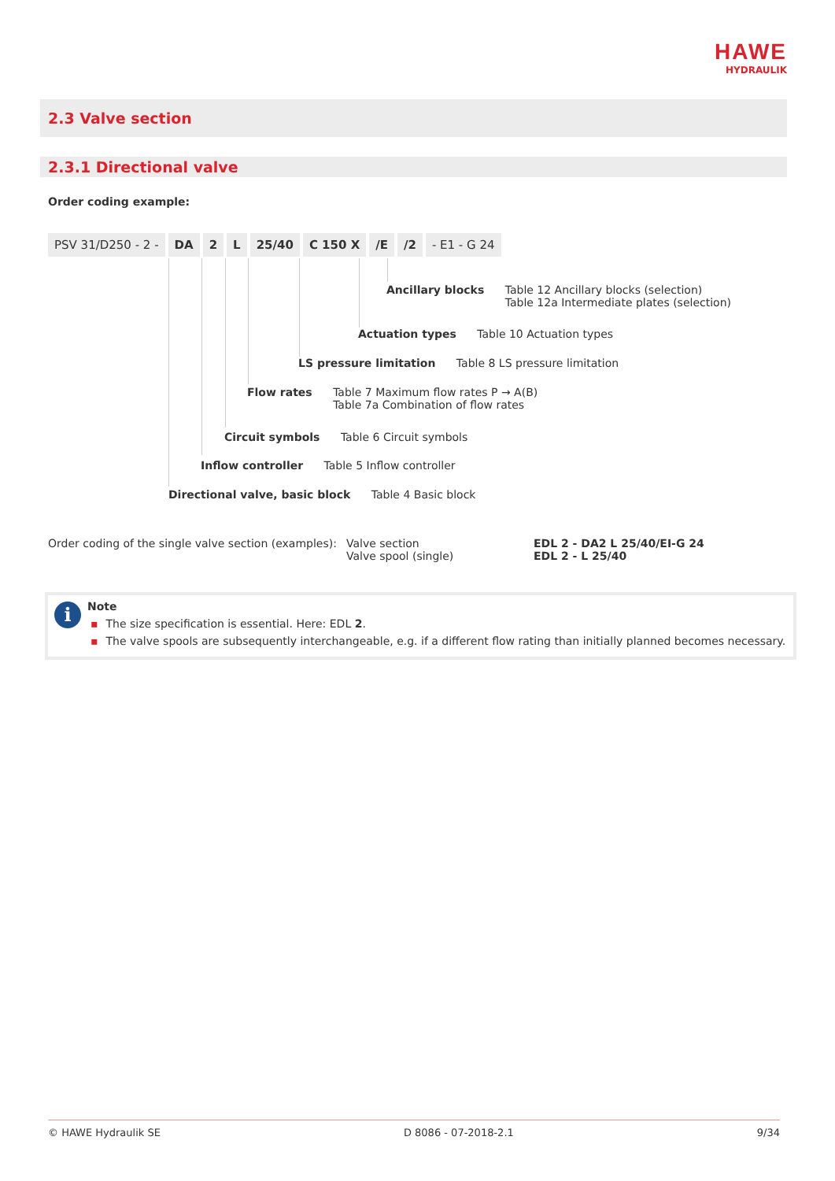HAWE
HYDRAULIK
2.3 Valve section
2.3.1 Directional valve
Order coding example:
PSV 31/D250 - 2 - DA 2 L 25/40 C 150 X /E /2 - E1 - G 24
Ancillary blocks Table 12 Ancillary blocks (selection)
Table 12a Intermediate plates (selection)
Actuation types Table 10 Actuation types
LS pressure limitation Table 8 LS pressure limitation
Flow rates Table 7 Maximum flow rates P → A(B)
Table 7a Combination of flow rates
Circuit symbols Table 6 Circuit symbols
Inflow controller Table 5 Inflow controller
Directional valve, basic block Table 4 Basic block
Order coding of the single valve section (examples):
Valve section
Valve spool (single)
EDL 2 - DA2 L 25/40/EI-G 24
EDL 2 - L 25/40
i
Note
▪ The size specification is essential. Here: EDL 2.
▪ The valve spools are subsequently interchangeable, e.g. if a different flow rating than initially planned becomes necessary.
© HAWE Hydraulik SE D 8086 - 07-2018-2.1 9/34